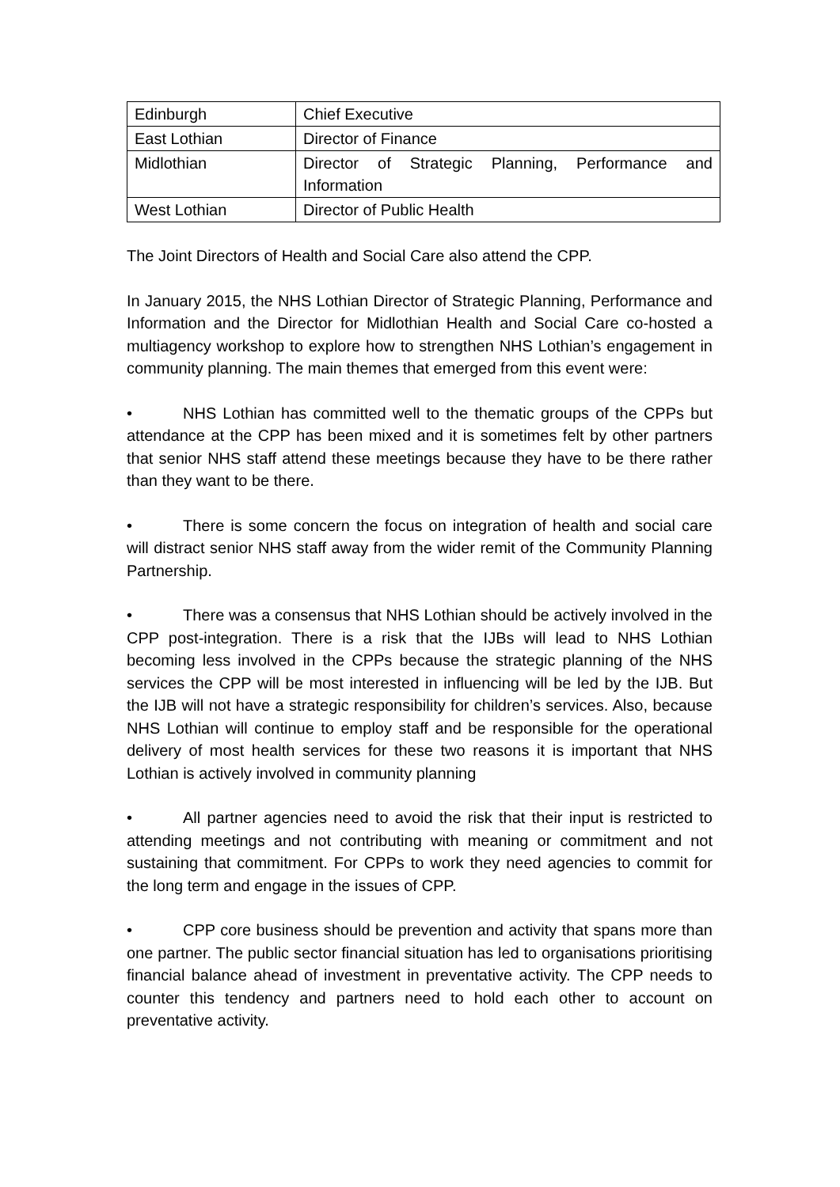| Edinburgh | Chief Executive |
| East Lothian | Director of Finance |
| Midlothian | Director of Strategic Planning, Performance and Information |
| West Lothian | Director of Public Health |
The Joint Directors of Health and Social Care also attend the CPP.
In January 2015, the NHS Lothian Director of Strategic Planning, Performance and Information and the Director for Midlothian Health and Social Care co-hosted a multiagency workshop to explore how to strengthen NHS Lothian’s engagement in community planning. The main themes that emerged from this event were:
• NHS Lothian has committed well to the thematic groups of the CPPs but attendance at the CPP has been mixed and it is sometimes felt by other partners that senior NHS staff attend these meetings because they have to be there rather than they want to be there.
• There is some concern the focus on integration of health and social care will distract senior NHS staff away from the wider remit of the Community Planning Partnership.
• There was a consensus that NHS Lothian should be actively involved in the CPP post-integration. There is a risk that the IJBs will lead to NHS Lothian becoming less involved in the CPPs because the strategic planning of the NHS services the CPP will be most interested in influencing will be led by the IJB. But the IJB will not have a strategic responsibility for children’s services. Also, because NHS Lothian will continue to employ staff and be responsible for the operational delivery of most health services for these two reasons it is important that NHS Lothian is actively involved in community planning
• All partner agencies need to avoid the risk that their input is restricted to attending meetings and not contributing with meaning or commitment and not sustaining that commitment. For CPPs to work they need agencies to commit for the long term and engage in the issues of CPP.
• CPP core business should be prevention and activity that spans more than one partner. The public sector financial situation has led to organisations prioritising financial balance ahead of investment in preventative activity. The CPP needs to counter this tendency and partners need to hold each other to account on preventative activity.